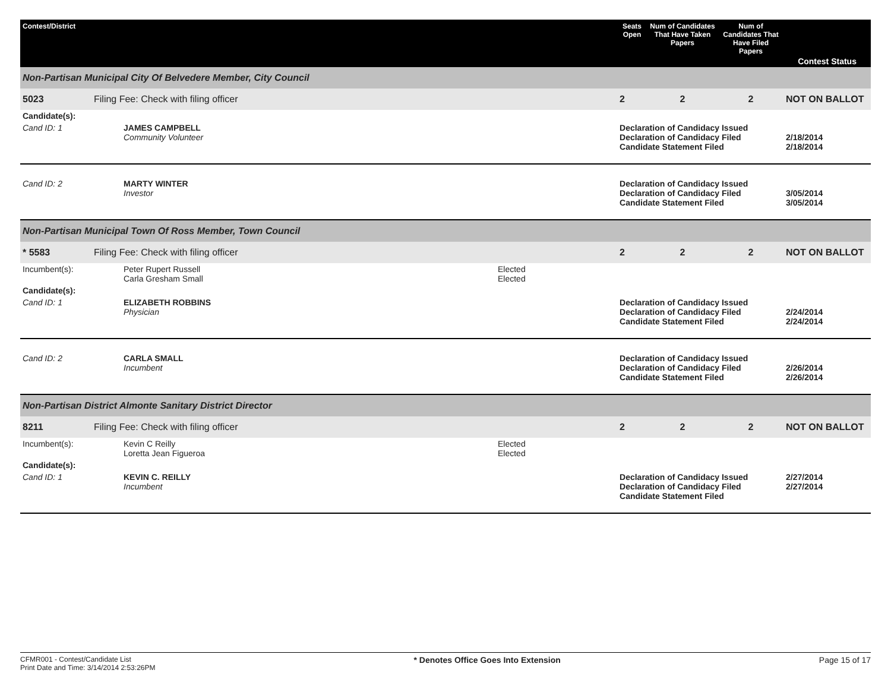| Contest/District | | | | Seats Open | Num of Candidates That Have Taken Papers | Num of Candidates That Have Filed Papers | Contest Status |
| --- | --- | --- | --- | --- | --- | --- | --- |
| Non-Partisan Municipal City Of Belvedere Member, City Council | | | | | | | |
| 5023 | Filing Fee: Check with filing officer | | | 2 | 2 | 2 | NOT ON BALLOT |
| Candidate(s): | | | | | | | |
| Cand ID: 1 | | JAMES CAMPBELL Community Volunteer | | Declaration of Candidacy Issued Declaration of Candidacy Filed Candidate Statement Filed | | | 2/18/2014 2/18/2014 |
| Cand ID: 2 | | MARTY WINTER Investor | | Declaration of Candidacy Issued Declaration of Candidacy Filed Candidate Statement Filed | | | 3/05/2014 3/05/2014 |
| Non-Partisan Municipal Town Of Ross Member, Town Council | | | | | | | |
| * 5583 | Filing Fee: Check with filing officer | | | 2 | 2 | 2 | NOT ON BALLOT |
| Incumbent(s): | | Peter Rupert Russell Carla Gresham Small | Elected Elected | | | | |
| Candidate(s): | | | | | | | |
| Cand ID: 1 | | ELIZABETH ROBBINS Physician | | Declaration of Candidacy Issued Declaration of Candidacy Filed Candidate Statement Filed | | | 2/24/2014 2/24/2014 |
| Cand ID: 2 | | CARLA SMALL Incumbent | | Declaration of Candidacy Issued Declaration of Candidacy Filed Candidate Statement Filed | | | 2/26/2014 2/26/2014 |
| Non-Partisan District Almonte Sanitary District Director | | | | | | | |
| 8211 | Filing Fee: Check with filing officer | | | 2 | 2 | 2 | NOT ON BALLOT |
| Incumbent(s): | | Kevin C Reilly Loretta Jean Figueroa | Elected Elected | | | | |
| Candidate(s): | | | | | | | |
| Cand ID: 1 | | KEVIN C. REILLY Incumbent | | Declaration of Candidacy Issued Declaration of Candidacy Filed Candidate Statement Filed | | | 2/27/2014 2/27/2014 |
CFMR001 - Contest/Candidate List
Print Date and Time: 3/14/2014 2:53:26PM
* Denotes Office Goes Into Extension
Page 15 of 17